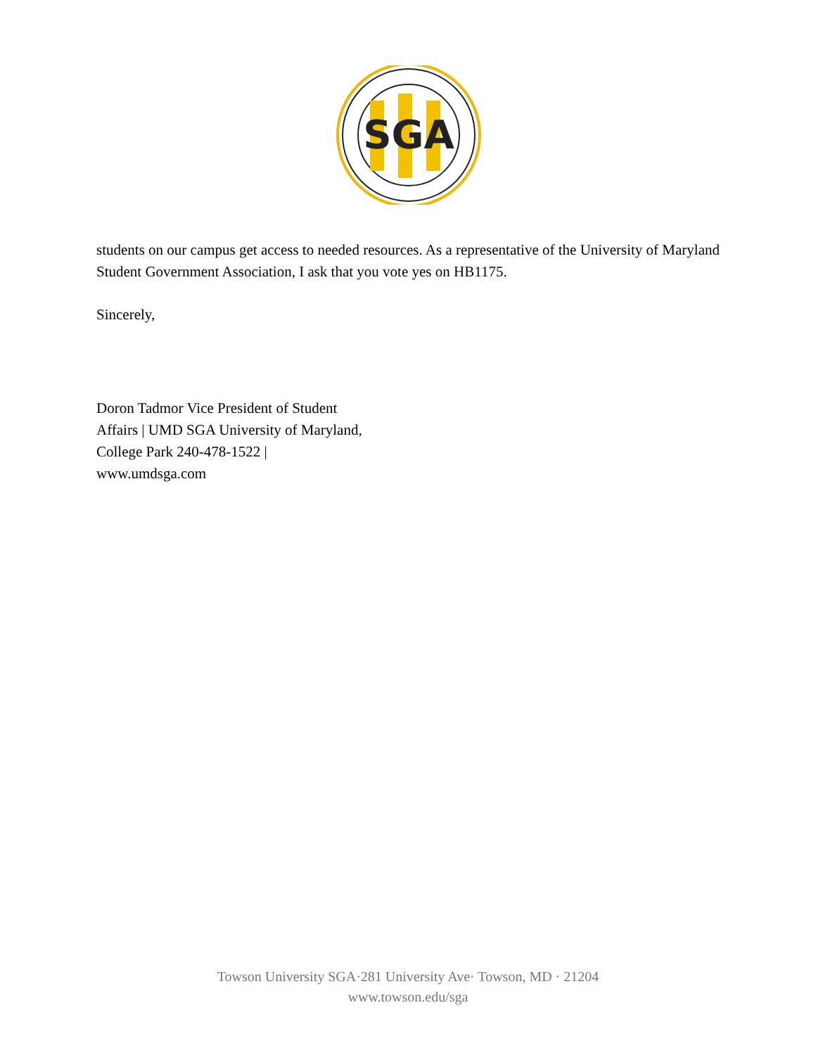SGA
students on our campus get access to needed resources. As a representative of the University of Maryland Student Government Association, I ask that you vote yes on HB1175.
Sincerely,
Doron Tadmor Vice President of Student
Affairs | UMD SGA University of Maryland,
College Park 240-478-1522 |
www.umdsga.com
Towson University SGA·281 University Ave· Towson, MD · 21204
www.towson.edu/sga